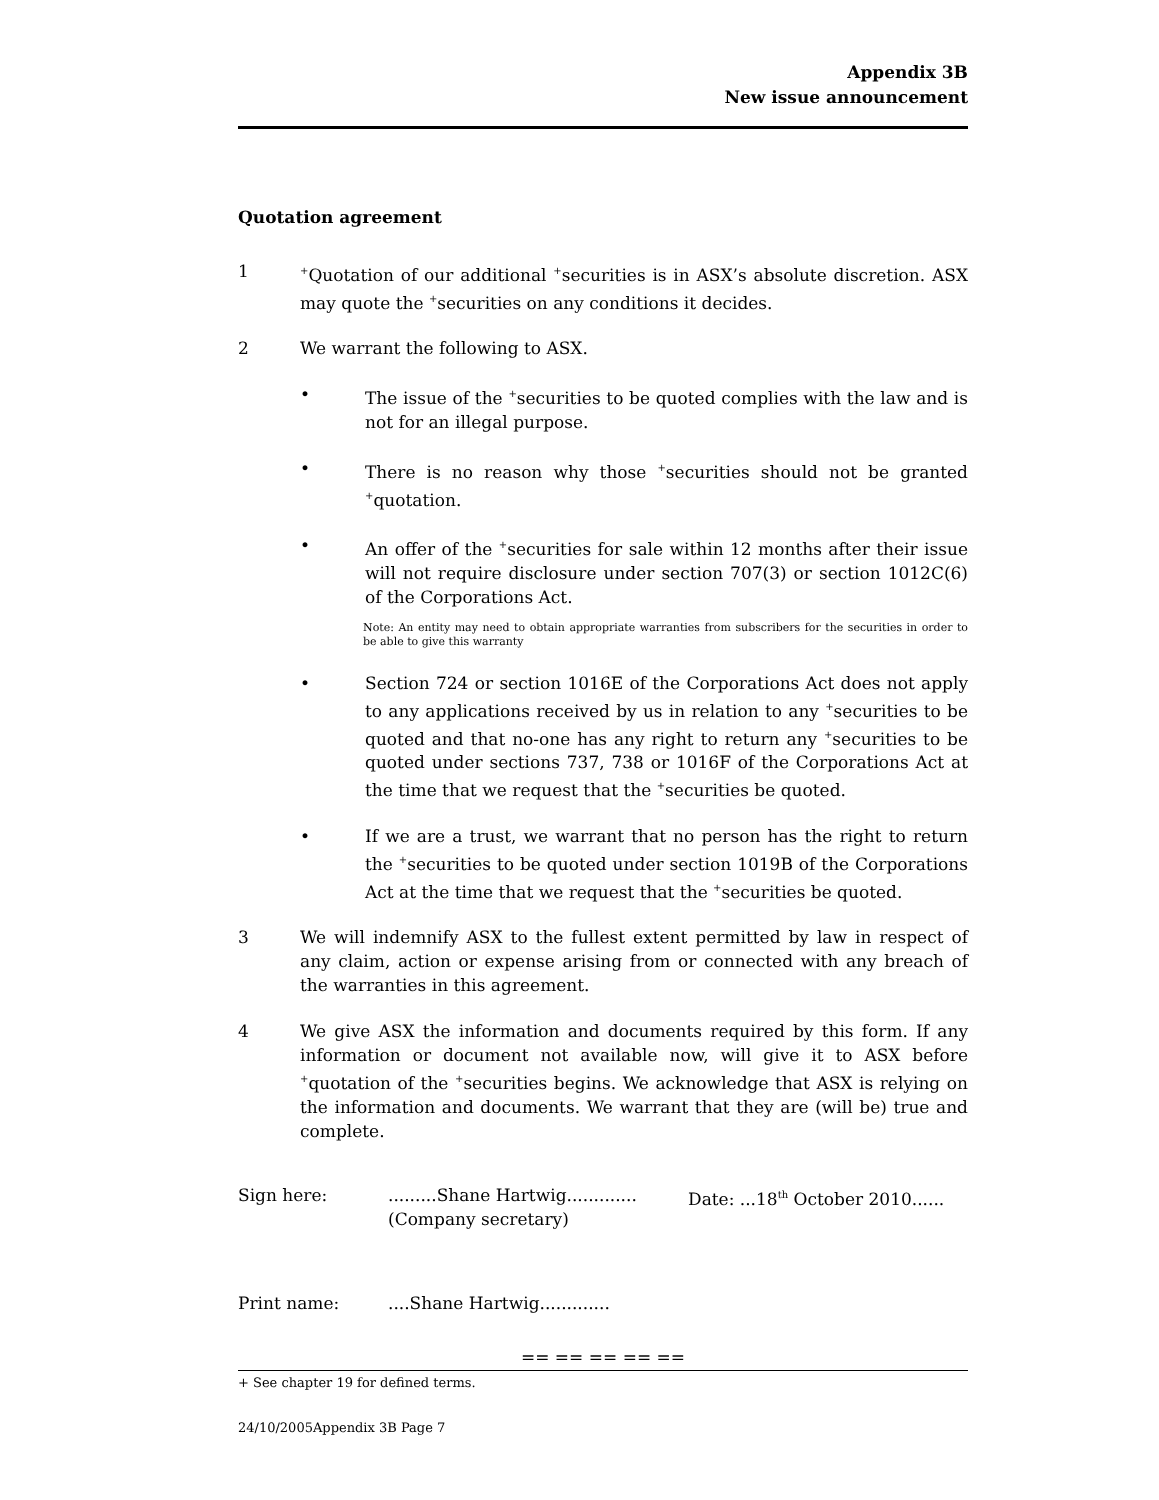Appendix 3B
New issue announcement
Quotation agreement
1
<sup>+</sup>Quotation of our additional <sup>+</sup>securities is in ASX’s absolute discretion. ASX may quote the <sup>+</sup>securities on any conditions it decides.
2 We warrant the following to ASX.
• The issue of the <sup>+</sup>securities to be quoted complies with the law and is not for an illegal purpose.
• There is no reason why those <sup>+</sup>securities should not be granted <sup>+</sup>quotation.
• An offer of the <sup>+</sup>securities for sale within 12 months after their issue will not require disclosure under section 707(3) or section 1012C(6) of the Corporations Act.
Note: An entity may need to obtain appropriate warranties from subscribers for the securities in order to be able to give this warranty
• Section 724 or section 1016E of the Corporations Act does not apply to any applications received by us in relation to any <sup>+</sup>securities to be quoted and that no-one has any right to return any <sup>+</sup>securities to be quoted under sections 737, 738 or 1016F of the Corporations Act at the time that we request that the <sup>+</sup>securities be quoted.
• If we are a trust, we warrant that no person has the right to return the <sup>+</sup>securities to be quoted under section 1019B of the Corporations Act at the time that we request that the <sup>+</sup>securities be quoted.
3 We will indemnify ASX to the fullest extent permitted by law in respect of any claim, action or expense arising from or connected with any breach of the warranties in this agreement.
4 We give ASX the information and documents required by this form. If any information or document not available now, will give it to ASX before <sup>+</sup>quotation of the <sup>+</sup>securities begins. We acknowledge that ASX is relying on the information and documents. We warrant that they are (will be) true and complete.
Sign here: .........Shane Hartwig.............
(Company secretary)
Date: ...18<sup>th</sup> October 2010......
Print name: ....Shane Hartwig.............
== == == == ==
+ See chapter 19 for defined terms.
24/10/2005Appendix 3B Page 7